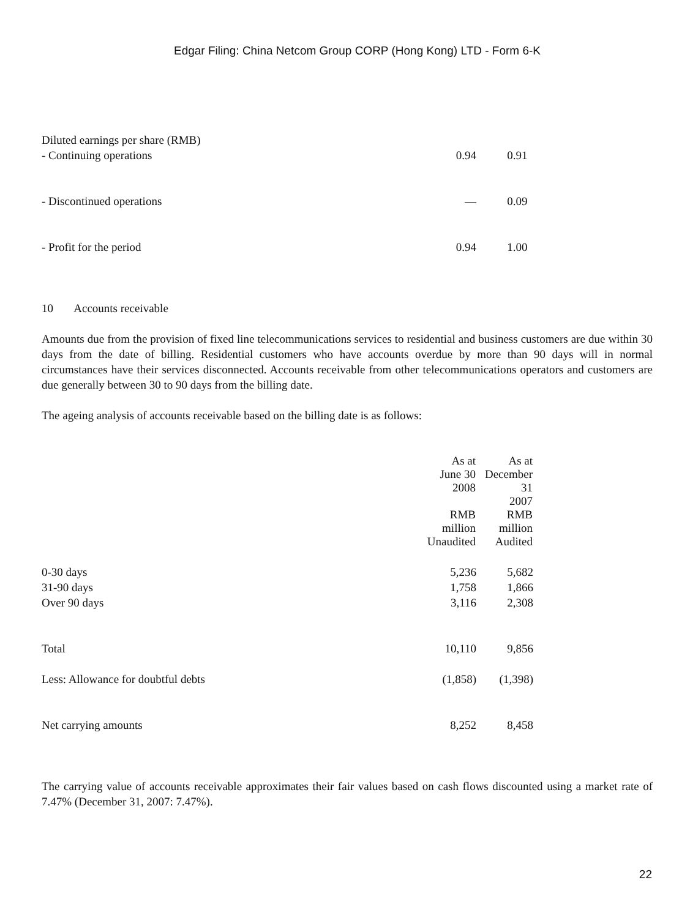Edgar Filing: China Netcom Group CORP (Hong Kong) LTD - Form 6-K
| Diluted earnings per share (RMB) | | |
| - Continuing operations | 0.94 | 0.91 |
| - Discontinued operations | — | 0.09 |
| - Profit for the period | 0.94 | 1.00 |
10 Accounts receivable
Amounts due from the provision of fixed line telecommunications services to residential and business customers are due within 30 days from the date of billing. Residential customers who have accounts overdue by more than 90 days will in normal circumstances have their services disconnected. Accounts receivable from other telecommunications operators and customers are due generally between 30 to 90 days from the billing date.
The ageing analysis of accounts receivable based on the billing date is as follows:
| | As at June 30 2008 RMB million Unaudited | As at December 31 2007 RMB million Audited |
| 0-30 days | 5,236 | 5,682 |
| 31-90 days | 1,758 | 1,866 |
| Over 90 days | 3,116 | 2,308 |
| Total | 10,110 | 9,856 |
| Less: Allowance for doubtful debts | (1,858) | (1,398) |
| Net carrying amounts | 8,252 | 8,458 |
The carrying value of accounts receivable approximates their fair values based on cash flows discounted using a market rate of 7.47% (December 31, 2007: 7.47%).
22